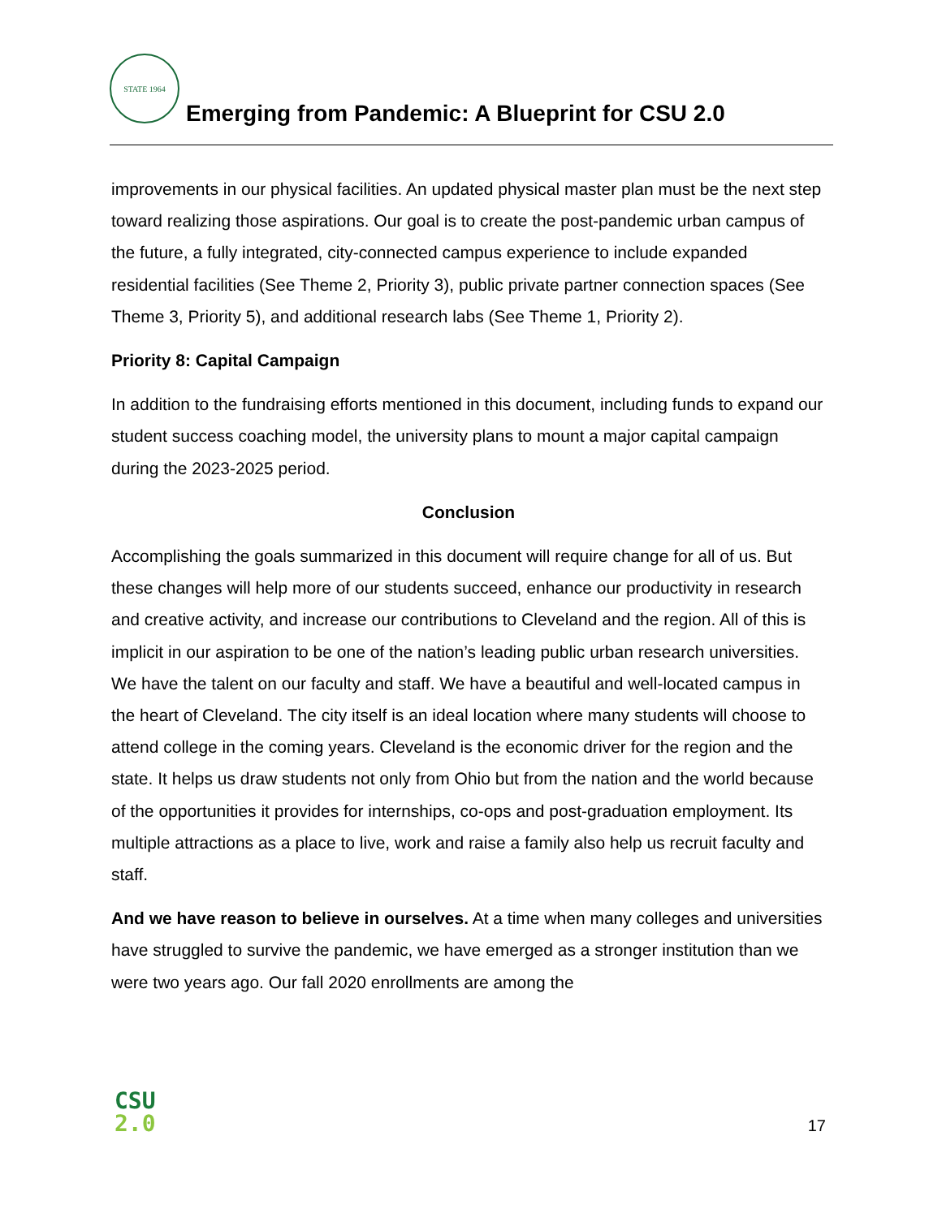STATE 1964
Emerging from Pandemic: A Blueprint for CSU 2.0
improvements in our physical facilities. An updated physical master plan must be the next step toward realizing those aspirations. Our goal is to create the post-pandemic urban campus of the future, a fully integrated, city-connected campus experience to include expanded residential facilities (See Theme 2, Priority 3), public private partner connection spaces (See Theme 3, Priority 5), and additional research labs (See Theme 1, Priority 2).
Priority 8: Capital Campaign
In addition to the fundraising efforts mentioned in this document, including funds to expand our student success coaching model, the university plans to mount a major capital campaign during the 2023-2025 period.
Conclusion
Accomplishing the goals summarized in this document will require change for all of us. But these changes will help more of our students succeed, enhance our productivity in research and creative activity, and increase our contributions to Cleveland and the region. All of this is implicit in our aspiration to be one of the nation’s leading public urban research universities. We have the talent on our faculty and staff. We have a beautiful and well-located campus in the heart of Cleveland. The city itself is an ideal location where many students will choose to attend college in the coming years. Cleveland is the economic driver for the region and the state. It helps us draw students not only from Ohio but from the nation and the world because of the opportunities it provides for internships, co-ops and post-graduation employment. Its multiple attractions as a place to live, work and raise a family also help us recruit faculty and staff.
And we have reason to believe in ourselves. At a time when many colleges and universities have struggled to survive the pandemic, we have emerged as a stronger institution than we were two years ago. Our fall 2020 enrollments are among the
CSU
2.0
17